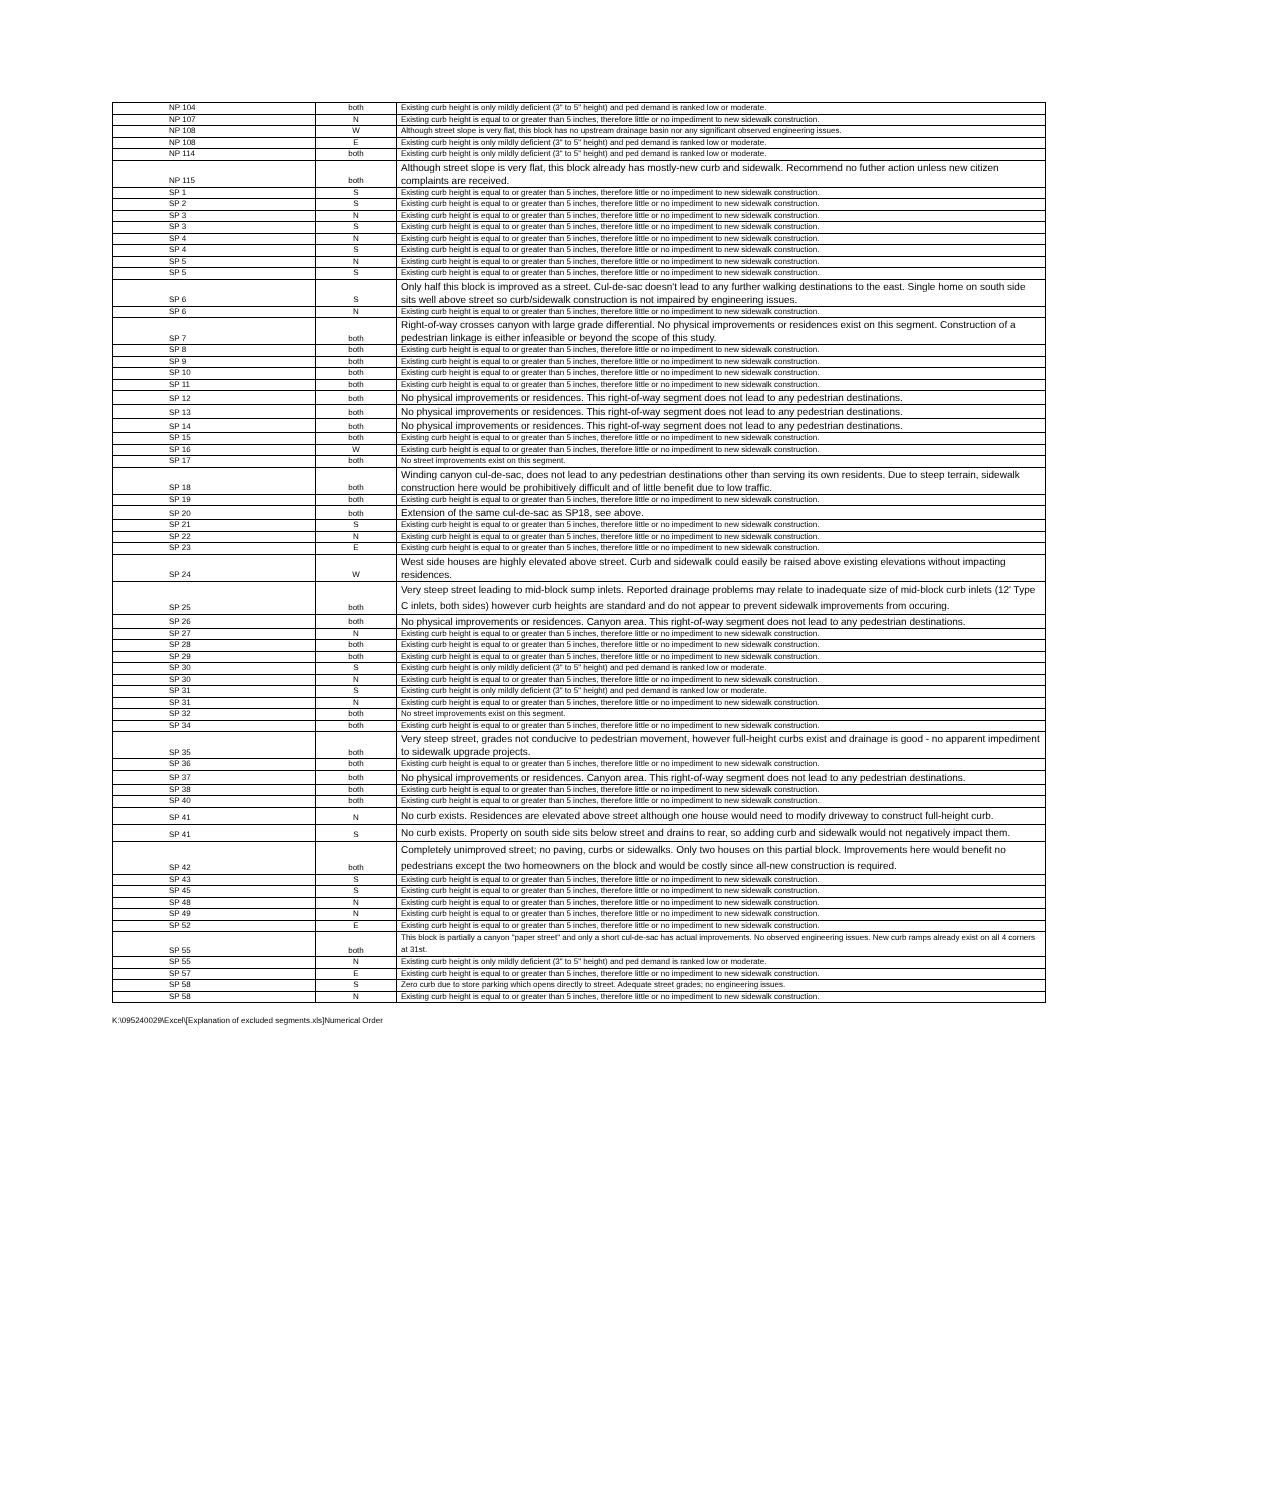| NP 104 | both | Existing curb height is only mildly deficient (3" to 5" height) and ped demand is ranked low or moderate. |
| NP 107 | N | Existing curb height is equal to or greater than 5 inches, therefore little or no impediment to new sidewalk construction. |
| NP 108 | W | Although street slope is very flat, this block has no upstream drainage basin nor any significant observed engineering issues. |
| NP 108 | E | Existing curb height is only mildly deficient (3" to 5" height) and ped demand is ranked low or moderate. |
| NP 114 | both | Existing curb height is only mildly deficient (3" to 5" height) and ped demand is ranked low or moderate. |
| NP 115 | both | Although street slope is very flat, this block already has mostly-new curb and sidewalk. Recommend no futher action unless new citizen complaints are received. |
| SP 1 | S | Existing curb height is equal to or greater than 5 inches, therefore little or no impediment to new sidewalk construction. |
| SP 2 | S | Existing curb height is equal to or greater than 5 inches, therefore little or no impediment to new sidewalk construction. |
| SP 3 | N | Existing curb height is equal to or greater than 5 inches, therefore little or no impediment to new sidewalk construction. |
| SP 3 | S | Existing curb height is equal to or greater than 5 inches, therefore little or no impediment to new sidewalk construction. |
| SP 4 | N | Existing curb height is equal to or greater than 5 inches, therefore little or no impediment to new sidewalk construction. |
| SP 4 | S | Existing curb height is equal to or greater than 5 inches, therefore little or no impediment to new sidewalk construction. |
| SP 5 | N | Existing curb height is equal to or greater than 5 inches, therefore little or no impediment to new sidewalk construction. |
| SP 5 | S | Existing curb height is equal to or greater than 5 inches, therefore little or no impediment to new sidewalk construction. |
| SP 6 | S | Only half this block is improved as a street. Cul-de-sac doesn't lead to any further walking destinations to the east. Single home on south side sits well above street so curb/sidewalk construction is not impaired by engineering issues. |
| SP 6 | N | Existing curb height is equal to or greater than 5 inches, therefore little or no impediment to new sidewalk construction. |
| SP 7 | both | Right-of-way crosses canyon with large grade differential. No physical improvements or residences exist on this segment. Construction of a pedestrian linkage is either infeasible or beyond the scope of this study. |
| SP 8 | both | Existing curb height is equal to or greater than 5 inches, therefore little or no impediment to new sidewalk construction. |
| SP 9 | both | Existing curb height is equal to or greater than 5 inches, therefore little or no impediment to new sidewalk construction. |
| SP 10 | both | Existing curb height is equal to or greater than 5 inches, therefore little or no impediment to new sidewalk construction. |
| SP 11 | both | Existing curb height is equal to or greater than 5 inches, therefore little or no impediment to new sidewalk construction. |
| SP 12 | both | No physical improvements or residences. This right-of-way segment does not lead to any pedestrian destinations. |
| SP 13 | both | No physical improvements or residences. This right-of-way segment does not lead to any pedestrian destinations. |
| SP 14 | both | No physical improvements or residences. This right-of-way segment does not lead to any pedestrian destinations. |
| SP 15 | both | Existing curb height is equal to or greater than 5 inches, therefore little or no impediment to new sidewalk construction. |
| SP 16 | W | Existing curb height is equal to or greater than 5 inches, therefore little or no impediment to new sidewalk construction. |
| SP 17 | both | No street improvements exist on this segment. |
| SP 18 | both | Winding canyon cul-de-sac, does not lead to any pedestrian destinations other than serving its own residents. Due to steep terrain, sidewalk construction here would be prohibitively difficult and of little benefit due to low traffic. |
| SP 19 | both | Existing curb height is equal to or greater than 5 inches, therefore little or no impediment to new sidewalk construction. |
| SP 20 | both | Extension of the same cul-de-sac as SP18, see above. |
| SP 21 | S | Existing curb height is equal to or greater than 5 inches, therefore little or no impediment to new sidewalk construction. |
| SP 22 | N | Existing curb height is equal to or greater than 5 inches, therefore little or no impediment to new sidewalk construction. |
| SP 23 | E | Existing curb height is equal to or greater than 5 inches, therefore little or no impediment to new sidewalk construction. |
| SP 24 | W | West side houses are highly elevated above street. Curb and sidewalk could easily be raised above existing elevations without impacting residences. |
| SP 25 | both | Very steep street leading to mid-block sump inlets. Reported drainage problems may relate to inadequate size of mid-block curb inlets (12' Type C inlets, both sides) however curb heights are standard and do not appear to prevent sidewalk improvements from occuring. |
| SP 26 | both | No physical improvements or residences. Canyon area. This right-of-way segment does not lead to any pedestrian destinations. |
| SP 27 | N | Existing curb height is equal to or greater than 5 inches, therefore little or no impediment to new sidewalk construction. |
| SP 28 | both | Existing curb height is equal to or greater than 5 inches, therefore little or no impediment to new sidewalk construction. |
| SP 29 | both | Existing curb height is equal to or greater than 5 inches, therefore little or no impediment to new sidewalk construction. |
| SP 30 | S | Existing curb height is only mildly deficient (3" to 5" height) and ped demand is ranked low or moderate. |
| SP 30 | N | Existing curb height is equal to or greater than 5 inches, therefore little or no impediment to new sidewalk construction. |
| SP 31 | S | Existing curb height is only mildly deficient (3" to 5" height) and ped demand is ranked low or moderate. |
| SP 31 | N | Existing curb height is equal to or greater than 5 inches, therefore little or no impediment to new sidewalk construction. |
| SP 32 | both | No street improvements exist on this segment. |
| SP 34 | both | Existing curb height is equal to or greater than 5 inches, therefore little or no impediment to new sidewalk construction. |
| SP 35 | both | Very steep street, grades not conducive to pedestrian movement, however full-height curbs exist and drainage is good - no apparent impediment to sidewalk upgrade projects. |
| SP 36 | both | Existing curb height is equal to or greater than 5 inches, therefore little or no impediment to new sidewalk construction. |
| SP 37 | both | No physical improvements or residences. Canyon area. This right-of-way segment does not lead to any pedestrian destinations. |
| SP 38 | both | Existing curb height is equal to or greater than 5 inches, therefore little or no impediment to new sidewalk construction. |
| SP 40 | both | Existing curb height is equal to or greater than 5 inches, therefore little or no impediment to new sidewalk construction. |
| SP 41 | N | No curb exists. Residences are elevated above street although one house would need to modify driveway to construct full-height curb. |
| SP 41 | S | No curb exists. Property on south side sits below street and drains to rear, so adding curb and sidewalk would not negatively impact them. |
| SP 42 | both | Completely unimproved street; no paving, curbs or sidewalks. Only two houses on this partial block. Improvements here would benefit no pedestrians except the two homeowners on the block and would be costly since all-new construction is required. |
| SP 43 | S | Existing curb height is equal to or greater than 5 inches, therefore little or no impediment to new sidewalk construction. |
| SP 45 | S | Existing curb height is equal to or greater than 5 inches, therefore little or no impediment to new sidewalk construction. |
| SP 48 | N | Existing curb height is equal to or greater than 5 inches, therefore little or no impediment to new sidewalk construction. |
| SP 49 | N | Existing curb height is equal to or greater than 5 inches, therefore little or no impediment to new sidewalk construction. |
| SP 52 | E | Existing curb height is equal to or greater than 5 inches, therefore little or no impediment to new sidewalk construction. |
| SP 55 | both | This block is partially a canyon "paper street" and only a short cul-de-sac has actual improvements. No observed engineering issues. New curb ramps already exist on all 4 corners at 31st. |
| SP 55 | N | Existing curb height is only mildly deficient (3" to 5" height) and ped demand is ranked low or moderate. |
| SP 57 | E | Existing curb height is equal to or greater than 5 inches, therefore little or no impediment to new sidewalk construction. |
| SP 58 | S | Zero curb due to store parking which opens directly to street. Adequate street grades; no engineering issues. |
| SP 58 | N | Existing curb height is equal to or greater than 5 inches, therefore little or no impediment to new sidewalk construction. |
K:\095240029\Excel\[Explanation of excluded segments.xls]Numerical Order